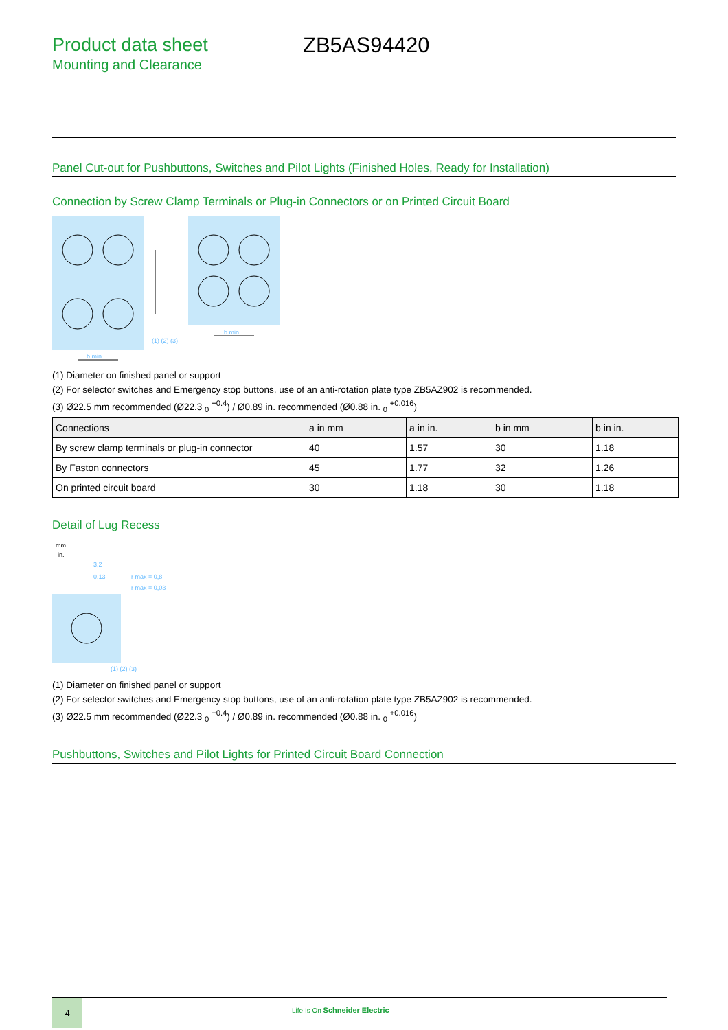Product data sheet
Mounting and Clearance
ZB5AS94420
Panel Cut-out for Pushbuttons, Switches and Pilot Lights (Finished Holes, Ready for Installation)
Connection by Screw Clamp Terminals or Plug-in Connectors or on Printed Circuit Board
b min
(1) (2) (3)
b min
(1) Diameter on finished panel or support
(2) For selector switches and Emergency stop buttons, use of an anti-rotation plate type ZB5AZ902 is recommended.
(3) Ø22.5 mm recommended (Ø22.3 <sub>0</sub> <sup>+0.4</sup>) / Ø0.89 in. recommended (Ø0.88 in. <sub>0</sub> <sup>+0.016</sup>)
| Connections | a in mm | a in in. | b in mm | b in in. |
| --- | --- | --- | --- | --- |
| By screw clamp terminals or plug-in connector | 40 | 1.57 | 30 | 1.18 |
| By Faston connectors | 45 | 1.77 | 32 | 1.26 |
| On printed circuit board | 30 | 1.18 | 30 | 1.18 |
Detail of Lug Recess
mm
in.
3,2
0,13
r max = 0,8
r max = 0,03
(1) (2) (3)
(1) Diameter on finished panel or support
(2) For selector switches and Emergency stop buttons, use of an anti-rotation plate type ZB5AZ902 is recommended.
(3) Ø22.5 mm recommended (Ø22.3 <sub>0</sub> <sup>+0.4</sup>) / Ø0.89 in. recommended (Ø0.88 in. <sub>0</sub> <sup>+0.016</sup>)
Pushbuttons, Switches and Pilot Lights for Printed Circuit Board Connection
4
Life Is On Schneider Electric